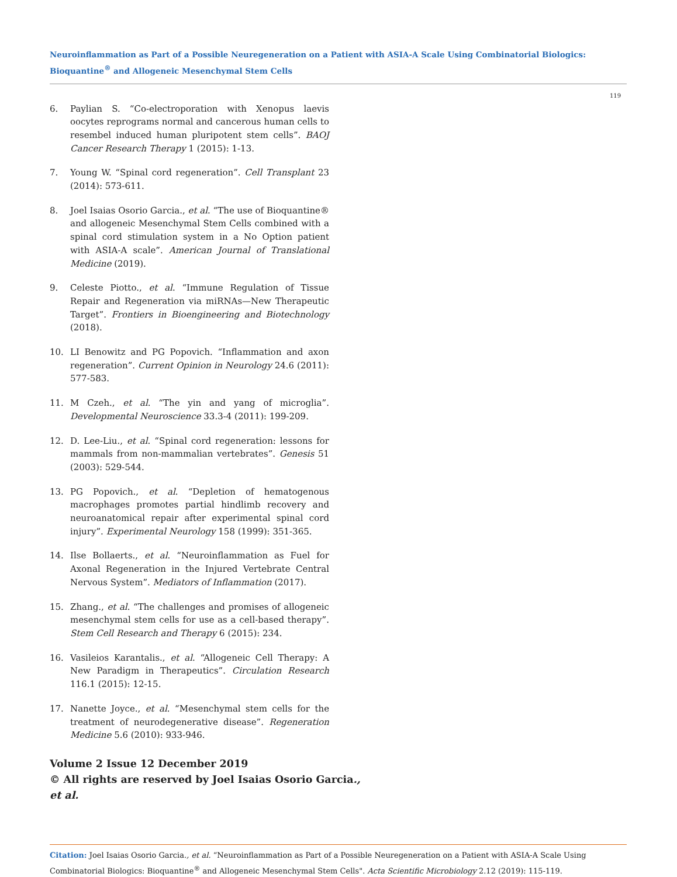Neuroinflammation as Part of a Possible Neuregeneration on a Patient with ASIA-A Scale Using Combinatorial Biologics: Bioquantine<sup>®</sup> and Allogeneic Mesenchymal Stem Cells
119
6. Paylian S. “Co-electroporation with Xenopus laevis oocytes reprograms normal and cancerous human cells to resembel induced human pluripotent stem cells”. BAOJ Cancer Research Therapy 1 (2015): 1-13.
7. Young W. “Spinal cord regeneration”. Cell Transplant 23 (2014): 573-611.
8. Joel Isaias Osorio Garcia., et al. “The use of Bioquantine® and allogeneic Mesenchymal Stem Cells combined with a spinal cord stimulation system in a No Option patient with ASIA-A scale”. American Journal of Translational Medicine (2019).
9. Celeste Piotto., et al. “Immune Regulation of Tissue Repair and Regeneration via miRNAs—New Therapeutic Target”. Frontiers in Bioengineering and Biotechnology (2018).
10. LI Benowitz and PG Popovich. “Inflammation and axon regeneration”. Current Opinion in Neurology 24.6 (2011): 577-583.
11. M Czeh., et al. “The yin and yang of microglia”. Developmental Neuroscience 33.3-4 (2011): 199-209.
12. D. Lee-Liu., et al. “Spinal cord regeneration: lessons for mammals from non-mammalian vertebrates”. Genesis 51 (2003): 529-544.
13. PG Popovich., et al. “Depletion of hematogenous macrophages promotes partial hindlimb recovery and neuroanatomical repair after experimental spinal cord injury”. Experimental Neurology 158 (1999): 351-365.
14. Ilse Bollaerts., et al. “Neuroinflammation as Fuel for Axonal Regeneration in the Injured Vertebrate Central Nervous System”. Mediators of Inflammation (2017).
15. Zhang., et al. “The challenges and promises of allogeneic mesenchymal stem cells for use as a cell-based therapy”. Stem Cell Research and Therapy 6 (2015): 234.
16. Vasileios Karantalis., et al. “Allogeneic Cell Therapy: A New Paradigm in Therapeutics”. Circulation Research 116.1 (2015): 12-15.
17. Nanette Joyce., et al. “Mesenchymal stem cells for the treatment of neurodegenerative disease”. Regeneration Medicine 5.6 (2010): 933-946.
Volume 2 Issue 12 December 2019
© All rights are reserved by Joel Isaias Osorio Garcia.,
et al.
Citation: Joel Isaias Osorio Garcia., et al. “Neuroinflammation as Part of a Possible Neuregeneration on a Patient with ASIA-A Scale Using Combinatorial Biologics: Bioquantine<sup>®</sup> and Allogeneic Mesenchymal Stem Cells". Acta Scientific Microbiology 2.12 (2019): 115-119.